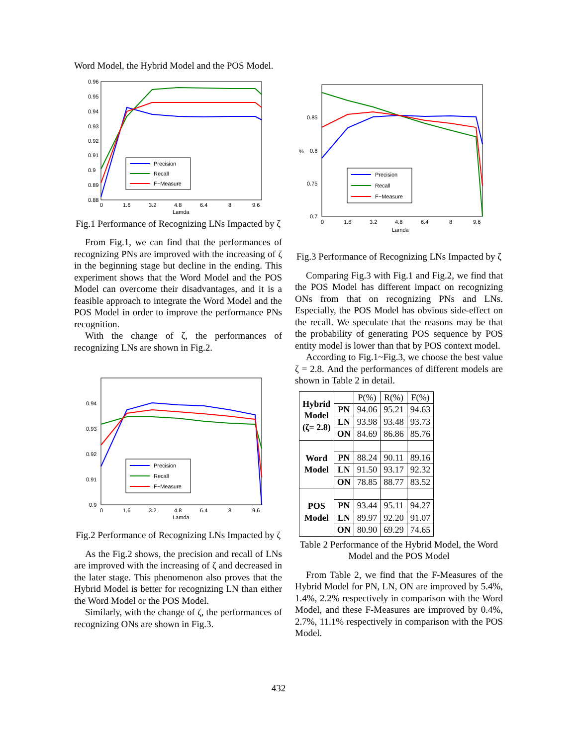Word Model, the Hybrid Model and the POS Model.
0.96
0.95
0.94
0.93
0.92
0.91
0.9
0.89
0.88
0
1.6
3.2
4.8
6.4
8
9.6
Lamda
Precision
Recall
F−Measure
Fig.1 Performance of Recognizing LNs Impacted by ζ
From Fig.1, we can find that the performances of recognizing PNs are improved with the increasing of ζ in the beginning stage but decline in the ending. This experiment shows that the Word Model and the POS Model can overcome their disadvantages, and it is a feasible approach to integrate the Word Model and the POS Model in order to improve the performance PNs recognition.
With the change of ζ, the performances of recognizing LNs are shown in Fig.2.
0.94
0.93
0.92
0.91
0.9
0
1.6
3.2
4.8
6.4
8
9.6
Lamda
Precision
Recall
F−Measure
Fig.2 Performance of Recognizing LNs Impacted by ζ
As the Fig.2 shows, the precision and recall of LNs are improved with the increasing of ζ and decreased in the later stage. This phenomenon also proves that the Hybrid Model is better for recognizing LN than either the Word Model or the POS Model.
Similarly, with the change of ζ, the performances of recognizing ONs are shown in Fig.3.
0.85
0.8
0.75
0.7
%
0
1.6
3.2
4.8
6.4
8
9.6
Lamda
Precision
Recall
F−Measure
Fig.3 Performance of Recognizing LNs Impacted by ζ
Comparing Fig.3 with Fig.1 and Fig.2, we find that the POS Model has different impact on recognizing ONs from that on recognizing PNs and LNs. Especially, the POS Model has obvious side-effect on the recall. We speculate that the reasons may be that the probability of generating POS sequence by POS entity model is lower than that by POS context model.
According to Fig.1~Fig.3, we choose the best value ζ = 2.8. And the performances of different models are shown in Table 2 in detail.
| Hybrid Model (ζ= 2.8) | | P(%) | R(%) | F(%) |
| --- | --- | --- | --- | --- |
| | PN | 94.06 | 95.21 | 94.63 |
| | LN | 93.98 | 93.48 | 93.73 |
| | ON | 84.69 | 86.86 | 85.76 |
| Word Model | | | | |
| | PN | 88.24 | 90.11 | 89.16 |
| | LN | 91.50 | 93.17 | 92.32 |
| | ON | 78.85 | 88.77 | 83.52 |
| POS Model | | | | |
| | PN | 93.44 | 95.11 | 94.27 |
| | LN | 89.97 | 92.20 | 91.07 |
| | ON | 80.90 | 69.29 | 74.65 |
Table 2 Performance of the Hybrid Model, the Word Model and the POS Model
From Table 2, we find that the F-Measures of the Hybrid Model for PN, LN, ON are improved by 5.4%, 1.4%, 2.2% respectively in comparison with the Word Model, and these F-Measures are improved by 0.4%, 2.7%, 11.1% respectively in comparison with the POS Model.
432